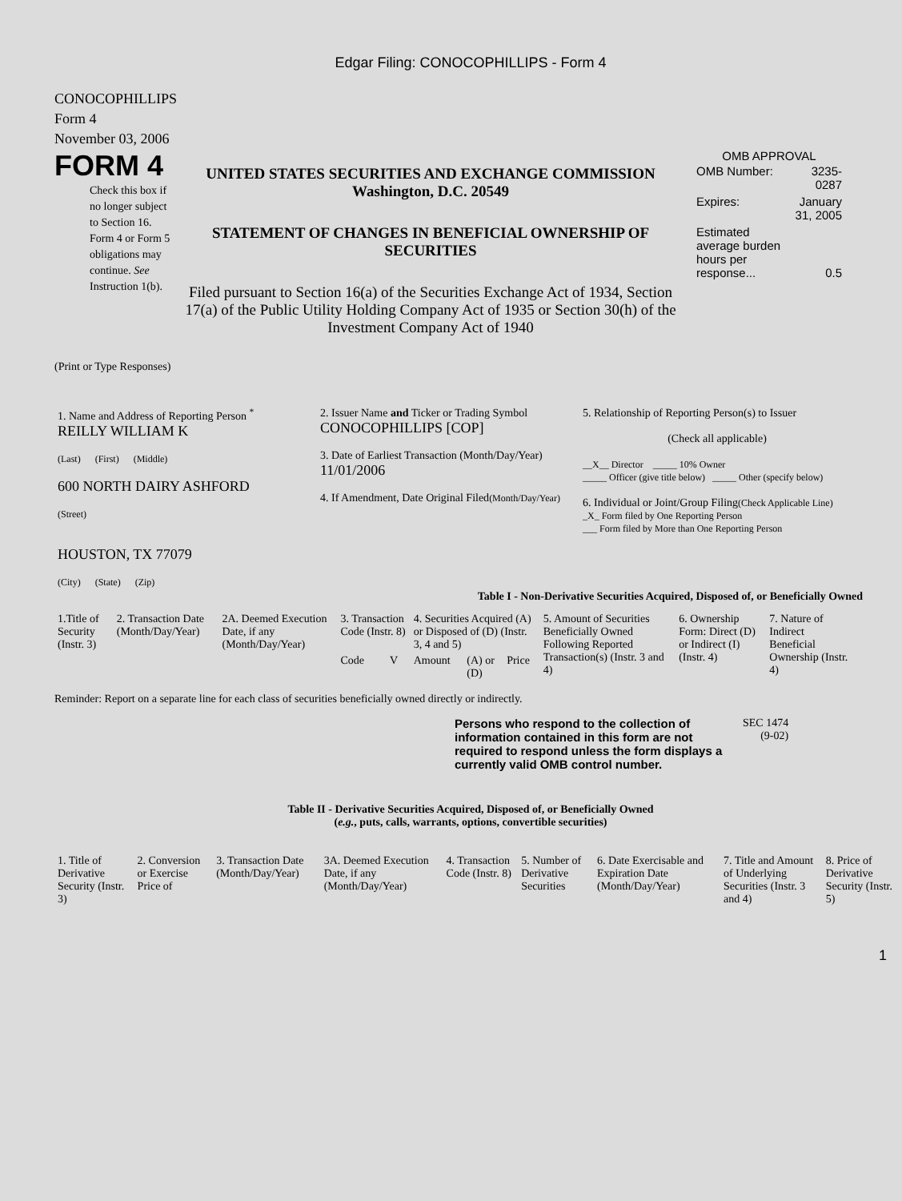Edgar Filing: CONOCOPHILLIPS - Form 4
CONOCOPHILLIPS
Form 4
November 03, 2006
FORM 4
Check this box if no longer subject to Section 16. Form 4 or Form 5 obligations may continue. See Instruction 1(b).
UNITED STATES SECURITIES AND EXCHANGE COMMISSION
Washington, D.C. 20549
STATEMENT OF CHANGES IN BENEFICIAL OWNERSHIP OF SECURITIES
Filed pursuant to Section 16(a) of the Securities Exchange Act of 1934, Section 17(a) of the Public Utility Holding Company Act of 1935 or Section 30(h) of the Investment Company Act of 1940
OMB APPROVAL
| OMB Number: | 3235-0287 |
| Expires: | January 31, 2005 |
| Estimated average burden hours per response... | 0.5 |
(Print or Type Responses)
| 1. Name and Address of Reporting Person <sup>*</sup> REILLY WILLIAM K (Last) (First) (Middle) 600 NORTH DAIRY ASHFORD (Street) HOUSTON, TX 77079 (City) (State) (Zip) | 2. Issuer Name and Ticker or Trading Symbol CONOCOPHILLIPS [COP] 3. Date of Earliest Transaction (Month/Day/Year) 11/01/2006 4. If Amendment, Date Original Filed (Month/Day/Year) | 5. Relationship of Reporting Person(s) to Issuer (Check all applicable) __X__ Director _____ 10% Owner _____ Officer (give title below) _____ Other (specify below) 6. Individual or Joint/Group Filing (Check Applicable Line) _X_ Form filed by One Reporting Person ___ Form filed by More than One Reporting Person |
Table I - Non-Derivative Securities Acquired, Disposed of, or Beneficially Owned
| 1.Title of Security (Instr. 3) | 2. Transaction Date (Month/Day/Year) | 2A. Deemed Execution Date, if any (Month/Day/Year) | 3. Transaction Code (Instr. 8) | | 4. Securities Acquired (A) or Disposed of (D) (Instr. 3, 4 and 5) | | | 5. Amount of Securities Beneficially Owned Following Reported Transaction(s) (Instr. 3 and 4) | 6. Ownership Form: Direct (D) or Indirect (I) (Instr. 4) | 7. Nature of Indirect Beneficial Ownership (Instr. 4) |
| --- | --- | --- | --- | --- | --- | --- | --- | --- | --- | --- |
| | | | Code | V | Amount | (A) or (D) | Price | | | |
Reminder: Report on a separate line for each class of securities beneficially owned directly or indirectly.
Persons who respond to the collection of information contained in this form are not required to respond unless the form displays a currently valid OMB control number.
SEC 1474
(9-02)
Table II - Derivative Securities Acquired, Disposed of, or Beneficially Owned
(e.g., puts, calls, warrants, options, convertible securities)
| 1. Title of Derivative Security (Instr. 3) | 2. Conversion or Exercise Price of | 3. Transaction Date (Month/Day/Year) | 3A. Deemed Execution Date, if any (Month/Day/Year) | 4. Transaction Code (Instr. 8) | 5. Number of Derivative Securities | 6. Date Exercisable and Expiration Date (Month/Day/Year) | 7. Title and Amount of Underlying Securities (Instr. 3 and 4) | 8. Price of Derivative Security (Instr. 5) |
| --- | --- | --- | --- | --- | --- | --- | --- | --- |
1